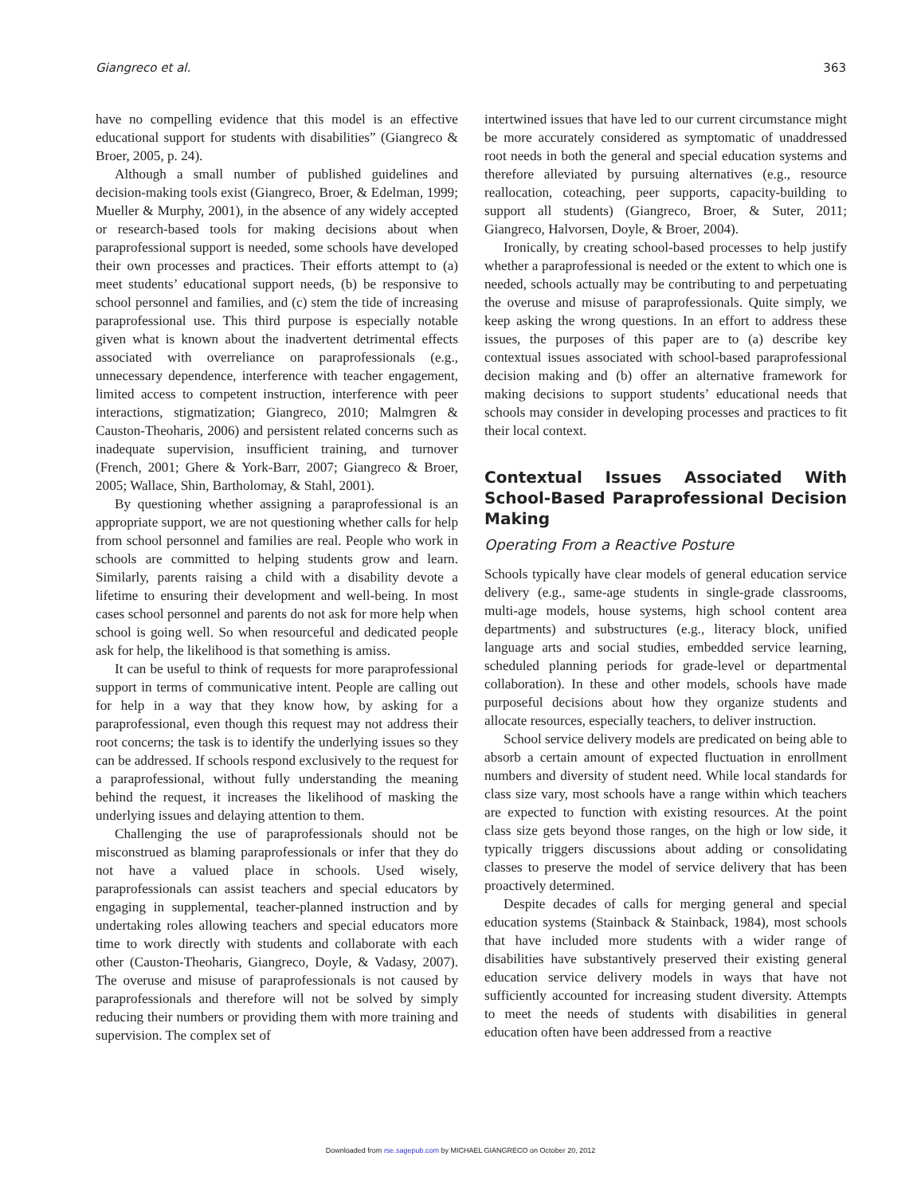Giangreco et al. 363
have no compelling evidence that this model is an effective educational support for students with disabilities” (Giangreco & Broer, 2005, p. 24).
Although a small number of published guidelines and decision-making tools exist (Giangreco, Broer, & Edelman, 1999; Mueller & Murphy, 2001), in the absence of any widely accepted or research-based tools for making decisions about when paraprofessional support is needed, some schools have developed their own processes and practices. Their efforts attempt to (a) meet students’ educational support needs, (b) be responsive to school personnel and families, and (c) stem the tide of increasing paraprofessional use. This third purpose is especially notable given what is known about the inadvertent detrimental effects associated with overreliance on paraprofessionals (e.g., unnecessary dependence, interference with teacher engagement, limited access to competent instruction, interference with peer interactions, stigmatization; Giangreco, 2010; Malmgren & Causton-Theoharis, 2006) and persistent related concerns such as inadequate supervision, insufficient training, and turnover (French, 2001; Ghere & York-Barr, 2007; Giangreco & Broer, 2005; Wallace, Shin, Bartholomay, & Stahl, 2001).
By questioning whether assigning a paraprofessional is an appropriate support, we are not questioning whether calls for help from school personnel and families are real. People who work in schools are committed to helping students grow and learn. Similarly, parents raising a child with a disability devote a lifetime to ensuring their development and well-being. In most cases school personnel and parents do not ask for more help when school is going well. So when resourceful and dedicated people ask for help, the likelihood is that something is amiss.
It can be useful to think of requests for more paraprofessional support in terms of communicative intent. People are calling out for help in a way that they know how, by asking for a paraprofessional, even though this request may not address their root concerns; the task is to identify the underlying issues so they can be addressed. If schools respond exclusively to the request for a paraprofessional, without fully understanding the meaning behind the request, it increases the likelihood of masking the underlying issues and delaying attention to them.
Challenging the use of paraprofessionals should not be misconstrued as blaming paraprofessionals or infer that they do not have a valued place in schools. Used wisely, paraprofessionals can assist teachers and special educators by engaging in supplemental, teacher-planned instruction and by undertaking roles allowing teachers and special educators more time to work directly with students and collaborate with each other (Causton-Theoharis, Giangreco, Doyle, & Vadasy, 2007). The overuse and misuse of paraprofessionals is not caused by paraprofessionals and therefore will not be solved by simply reducing their numbers or providing them with more training and supervision. The complex set of
intertwined issues that have led to our current circumstance might be more accurately considered as symptomatic of unaddressed root needs in both the general and special education systems and therefore alleviated by pursuing alternatives (e.g., resource reallocation, coteaching, peer supports, capacity-building to support all students) (Giangreco, Broer, & Suter, 2011; Giangreco, Halvorsen, Doyle, & Broer, 2004).
Ironically, by creating school-based processes to help justify whether a paraprofessional is needed or the extent to which one is needed, schools actually may be contributing to and perpetuating the overuse and misuse of paraprofessionals. Quite simply, we keep asking the wrong questions. In an effort to address these issues, the purposes of this paper are to (a) describe key contextual issues associated with school-based paraprofessional decision making and (b) offer an alternative framework for making decisions to support students’ educational needs that schools may consider in developing processes and practices to fit their local context.
Contextual Issues Associated With School-Based Paraprofessional Decision Making
Operating From a Reactive Posture
Schools typically have clear models of general education service delivery (e.g., same-age students in single-grade classrooms, multi-age models, house systems, high school content area departments) and substructures (e.g., literacy block, unified language arts and social studies, embedded service learning, scheduled planning periods for grade-level or departmental collaboration). In these and other models, schools have made purposeful decisions about how they organize students and allocate resources, especially teachers, to deliver instruction.
School service delivery models are predicated on being able to absorb a certain amount of expected fluctuation in enrollment numbers and diversity of student need. While local standards for class size vary, most schools have a range within which teachers are expected to function with existing resources. At the point class size gets beyond those ranges, on the high or low side, it typically triggers discussions about adding or consolidating classes to preserve the model of service delivery that has been proactively determined.
Despite decades of calls for merging general and special education systems (Stainback & Stainback, 1984), most schools that have included more students with a wider range of disabilities have substantively preserved their existing general education service delivery models in ways that have not sufficiently accounted for increasing student diversity. Attempts to meet the needs of students with disabilities in general education often have been addressed from a reactive
Downloaded from rse.sagepub.com by MICHAEL GIANGRECO on October 20, 2012